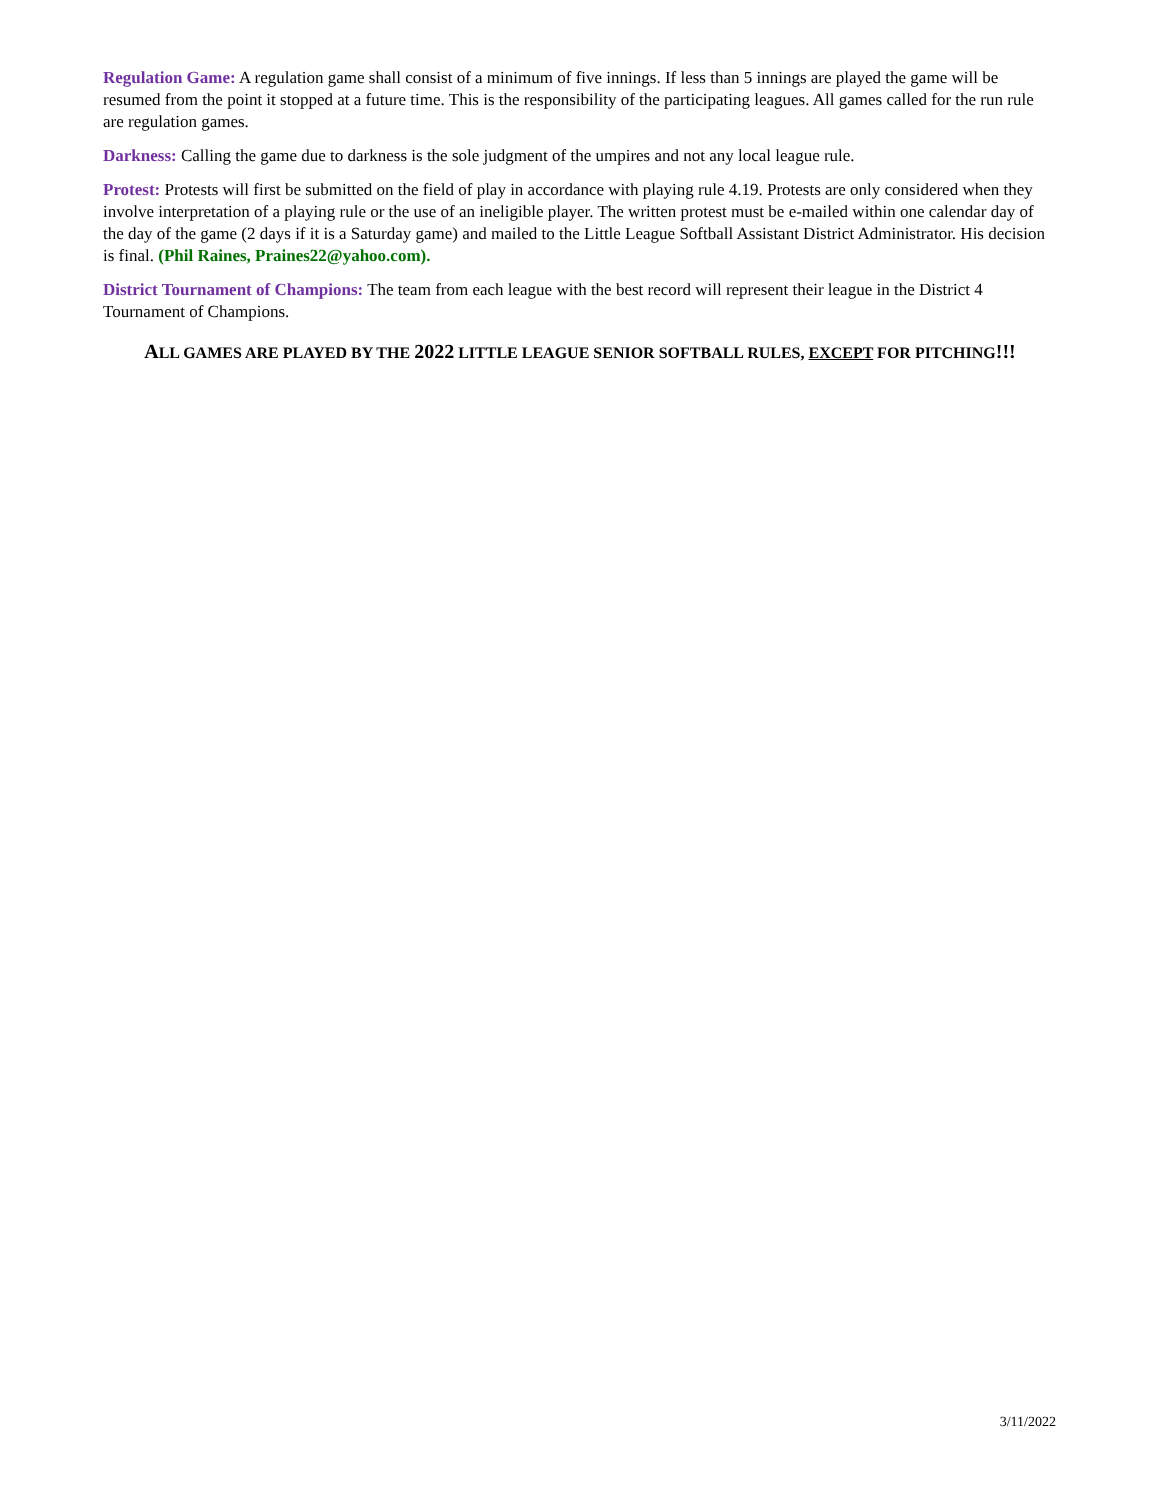Regulation Game: A regulation game shall consist of a minimum of five innings. If less than 5 innings are played the game will be resumed from the point it stopped at a future time. This is the responsibility of the participating leagues. All games called for the run rule are regulation games.
Darkness: Calling the game due to darkness is the sole judgment of the umpires and not any local league rule.
Protest: Protests will first be submitted on the field of play in accordance with playing rule 4.19. Protests are only considered when they involve interpretation of a playing rule or the use of an ineligible player. The written protest must be e-mailed within one calendar day of the day of the game (2 days if it is a Saturday game) and mailed to the Little League Softball Assistant District Administrator. His decision is final. (Phil Raines, Praines22@yahoo.com).
District Tournament of Champions: The team from each league with the best record will represent their league in the District 4 Tournament of Champions.
ALL GAMES ARE PLAYED BY THE 2022 LITTLE LEAGUE SENIOR SOFTBALL RULES, EXCEPT FOR PITCHING!!!
3/11/2022